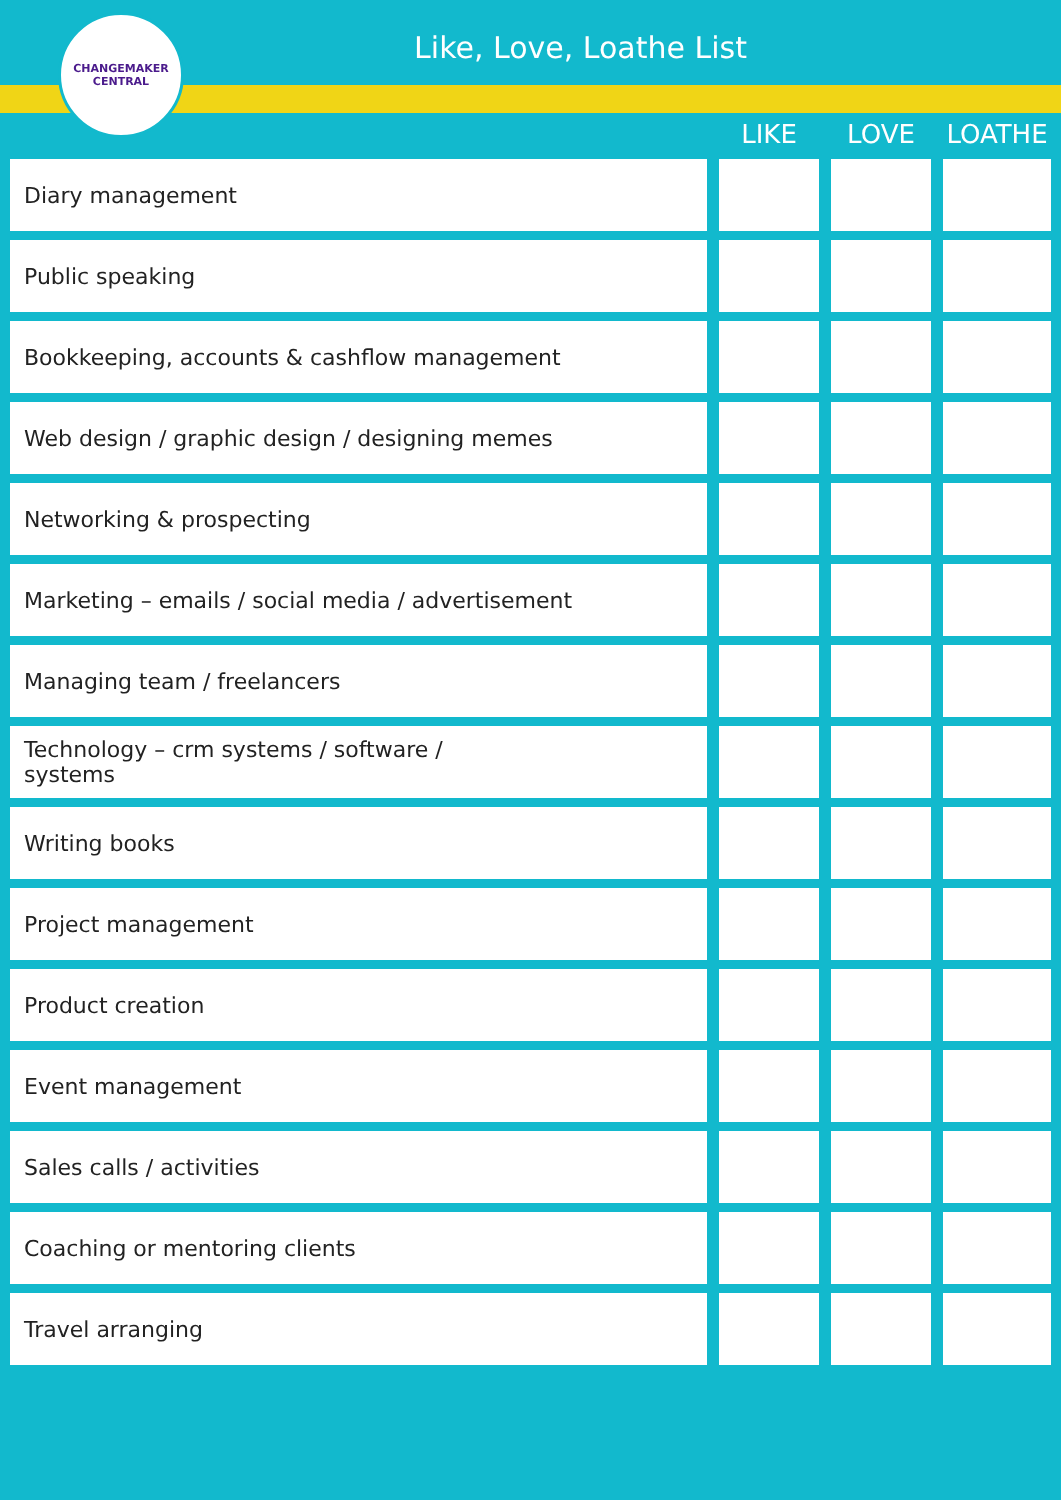Like, Love, Loathe List
CHANGEMAKER
CENTRAL
| | LIKE | LOVE | LOATHE |
| --- | --- | --- | --- |
| Diary management | | | |
| Public speaking | | | |
| Bookkeeping, accounts & cashflow management | | | |
| Web design / graphic design / designing memes | | | |
| Networking & prospecting | | | |
| Marketing – emails / social media / advertisement | | | |
| Managing team / freelancers | | | |
| Technology – crm systems / software / systems | | | |
| Writing books | | | |
| Project management | | | |
| Product creation | | | |
| Event management | | | |
| Sales calls / activities | | | |
| Coaching or mentoring clients | | | |
| Travel arranging | | | |